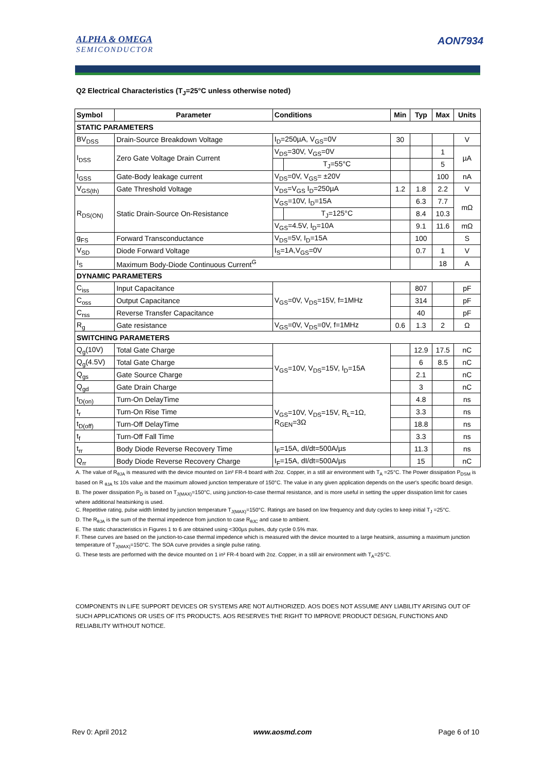ALPHA & OMEGA
SEMICONDUCTOR
AON7934
Q2 Electrical Characteristics (T<sub>J</sub>=25°C unless otherwise noted)
| Symbol | Parameter | Conditions | | Min | Typ | Max | Units |
| --- | --- | --- | --- | --- | --- | --- | --- |
| STATIC PARAMETERS | | | | | | | |
| BV<sub>DSS</sub> | Drain-Source Breakdown Voltage | I<sub>D</sub>=250µA, V<sub>GS</sub>=0V | | 30 | | | V |
| I<sub>DSS</sub> | Zero Gate Voltage Drain Current | V<sub>DS</sub>=30V, V<sub>GS</sub>=0V | | | | 1 | µA |
| | | | T<sub>J</sub>=55°C | | | 5 | |
| I<sub>GSS</sub> | Gate-Body leakage current | V<sub>DS</sub>=0V, V<sub>GS</sub>= ±20V | | | | 100 | nA |
| V<sub>GS(th)</sub> | Gate Threshold Voltage | V<sub>DS</sub>=V<sub>GS</sub> I<sub>D</sub>=250µA | | 1.2 | 1.8 | 2.2 | V |
| R<sub>DS(ON)</sub> | Static Drain-Source On-Resistance | V<sub>GS</sub>=10V, I<sub>D</sub>=15A | | | 6.3 | 7.7 | mΩ |
| | | | T<sub>J</sub>=125°C | | 8.4 | 10.3 | |
| | | V<sub>GS</sub>=4.5V, I<sub>D</sub>=10A | | | 9.1 | 11.6 | mΩ |
| g<sub>FS</sub> | Forward Transconductance | V<sub>DS</sub>=5V, I<sub>D</sub>=15A | | | 100 | | S |
| V<sub>SD</sub> | Diode Forward Voltage | I<sub>S</sub>=1A,V<sub>GS</sub>=0V | | | 0.7 | 1 | V |
| I<sub>S</sub> | Maximum Body-Diode Continuous Current<sup>G</sup> | | | | | 18 | A |
| DYNAMIC PARAMETERS | | | | | | | |
| C<sub>iss</sub> | Input Capacitance | V<sub>GS</sub>=0V, V<sub>DS</sub>=15V, f=1MHz | | | 807 | | pF |
| C<sub>oss</sub> | Output Capacitance | | | | 314 | | pF |
| C<sub>rss</sub> | Reverse Transfer Capacitance | | | | 40 | | pF |
| R<sub>g</sub> | Gate resistance | V<sub>GS</sub>=0V, V<sub>DS</sub>=0V, f=1MHz | | 0.6 | 1.3 | 2 | Ω |
| SWITCHING PARAMETERS | | | | | | | |
| Q<sub>g</sub>(10V) | Total Gate Charge | V<sub>GS</sub>=10V, V<sub>DS</sub>=15V, I<sub>D</sub>=15A | | | 12.9 | 17.5 | nC |
| Q<sub>g</sub>(4.5V) | Total Gate Charge | | | | 6 | 8.5 | nC |
| Q<sub>gs</sub> | Gate Source Charge | | | | 2.1 | | nC |
| Q<sub>gd</sub> | Gate Drain Charge | | | | 3 | | nC |
| t<sub>D(on)</sub> | Turn-On DelayTime | V<sub>GS</sub>=10V, V<sub>DS</sub>=15V, R<sub>L</sub>=1Ω, R<sub>GEN</sub>=3Ω | | | 4.8 | | ns |
| t<sub>r</sub> | Turn-On Rise Time | | | | 3.3 | | ns |
| t<sub>D(off)</sub> | Turn-Off DelayTime | | | | 18.8 | | ns |
| t<sub>f</sub> | Turn-Off Fall Time | | | | 3.3 | | ns |
| t<sub>rr</sub> | Body Diode Reverse Recovery Time | I<sub>F</sub>=15A, dI/dt=500A/µs | | | 11.3 | | ns |
| Q<sub>rr</sub> | Body Diode Reverse Recovery Charge | I<sub>F</sub>=15A, dI/dt=500A/µs | | | 15 | | nC |
A. The value of R<sub>θJA</sub> is measured with the device mounted on 1in² FR-4 board with 2oz. Copper, in a still air environment with T<sub>A</sub> =25°C. The Power dissipation P<sub>DSM</sub> is based on R <sub>θJA</sub> t≤ 10s value and the maximum allowed junction temperature of 150°C. The value in any given application depends on the user's specific board design.
B. The power dissipation P<sub>D</sub> is based on T<sub>J(MAX)</sub>=150°C, using junction-to-case thermal resistance, and is more useful in setting the upper dissipation limit for cases where additional heatsinking is used.
C. Repetitive rating, pulse width limited by junction temperature T<sub>J(MAX)</sub>=150°C. Ratings are based on low frequency and duty cycles to keep initial T<sub>J</sub> =25°C.
D. The R<sub>θJA</sub> is the sum of the thermal impedence from junction to case R<sub>θJC</sub> and case to ambient.
E. The static characteristics in Figures 1 to 6 are obtained using <300µs pulses, duty cycle 0.5% max.
F. These curves are based on the junction-to-case thermal impedence which is measured with the device mounted to a large heatsink, assuming a maximum junction temperature of T<sub>J(MAX)</sub>=150°C. The SOA curve provides a single pulse rating.
G. These tests are performed with the device mounted on 1 in² FR-4 board with 2oz. Copper, in a still air environment with T<sub>A</sub>=25°C.
COMPONENTS IN LIFE SUPPORT DEVICES OR SYSTEMS ARE NOT AUTHORIZED. AOS DOES NOT ASSUME ANY LIABILITY ARISING OUT OF SUCH APPLICATIONS OR USES OF ITS PRODUCTS. AOS RESERVES THE RIGHT TO IMPROVE PRODUCT DESIGN, FUNCTIONS AND RELIABILITY WITHOUT NOTICE.
Rev 0: April 2012 www.aosmd.com Page 6 of 10